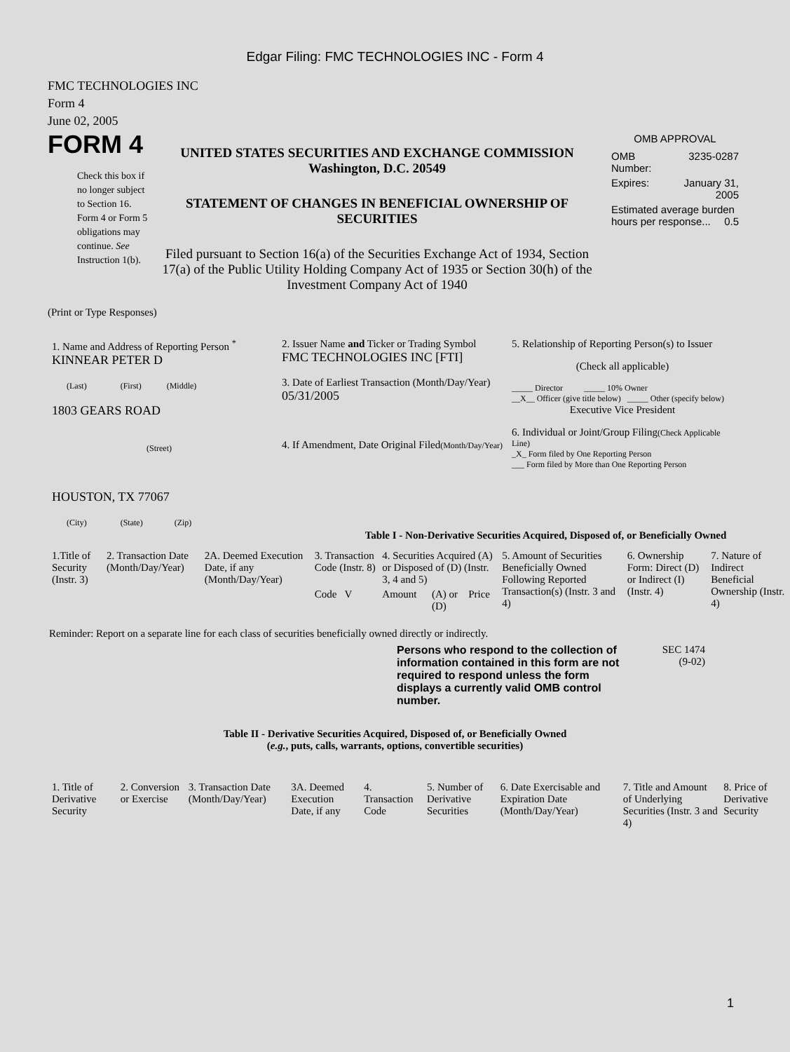Edgar Filing: FMC TECHNOLOGIES INC - Form 4
FMC TECHNOLOGIES INC
Form 4
June 02, 2005
FORM 4
Check this box if no longer subject to Section 16. Form 4 or Form 5 obligations may continue. See Instruction 1(b).
UNITED STATES SECURITIES AND EXCHANGE COMMISSION
Washington, D.C. 20549
STATEMENT OF CHANGES IN BENEFICIAL OWNERSHIP OF SECURITIES
Filed pursuant to Section 16(a) of the Securities Exchange Act of 1934, Section 17(a) of the Public Utility Holding Company Act of 1935 or Section 30(h) of the Investment Company Act of 1940
OMB APPROVAL
| OMB Number: | 3235-0287 |
| Expires: | January 31, 2005 |
| Estimated average burden hours per response... 0.5 | |
(Print or Type Responses)
| 1. Name and Address of Reporting Person <sup>*</sup> KINNEAR PETER D (Last) (First) (Middle) 1803 GEARS ROAD (Street) HOUSTON, TX 77067 (City) (State) (Zip) | 2. Issuer Name and Ticker or Trading Symbol FMC TECHNOLOGIES INC [FTI] 3. Date of Earliest Transaction (Month/Day/Year) 05/31/2005 4. If Amendment, Date Original Filed (Month/Day/Year) | 5. Relationship of Reporting Person(s) to Issuer (Check all applicable) _____ Director _____ 10% Owner __X__ Officer (give title below) _____ Other (specify below) Executive Vice President 6. Individual or Joint/Group Filing (Check Applicable Line) _X_ Form filed by One Reporting Person ___ Form filed by More than One Reporting Person |
Table I - Non-Derivative Securities Acquired, Disposed of, or Beneficially Owned
| 1.Title of Security (Instr. 3) | 2. Transaction Date (Month/Day/Year) | 2A. Deemed Execution Date, if any (Month/Day/Year) | 3. Transaction Code (Instr. 8) | 4. Securities Acquired (A) or Disposed of (D) (Instr. 3, 4 and 5) | | | 5. Amount of Securities Beneficially Owned Following Reported Transaction(s) (Instr. 3 and 4) | 6. Ownership Form: Direct (D) or Indirect (I) (Instr. 4) | 7. Nature of Indirect Beneficial Ownership (Instr. 4) |
| --- | --- | --- | --- | --- | --- | --- | --- | --- | --- |
| | | | Code V | Amount | (A) or (D) | Price | | | |
Reminder: Report on a separate line for each class of securities beneficially owned directly or indirectly.
Persons who respond to the collection of information contained in this form are not required to respond unless the form displays a currently valid OMB control number.
SEC 1474
(9-02)
Table II - Derivative Securities Acquired, Disposed of, or Beneficially Owned
(e.g., puts, calls, warrants, options, convertible securities)
| 1. Title of Derivative Security | 2. Conversion or Exercise | 3. Transaction Date (Month/Day/Year) | 3A. Deemed Execution Date, if any | 4. Transaction Code | 5. Number of Derivative Securities | 6. Date Exercisable and Expiration Date (Month/Day/Year) | 7. Title and Amount of Underlying Securities (Instr. 3 and 4) | 8. Price of Derivative Security |
| --- | --- | --- | --- | --- | --- | --- | --- | --- |
1